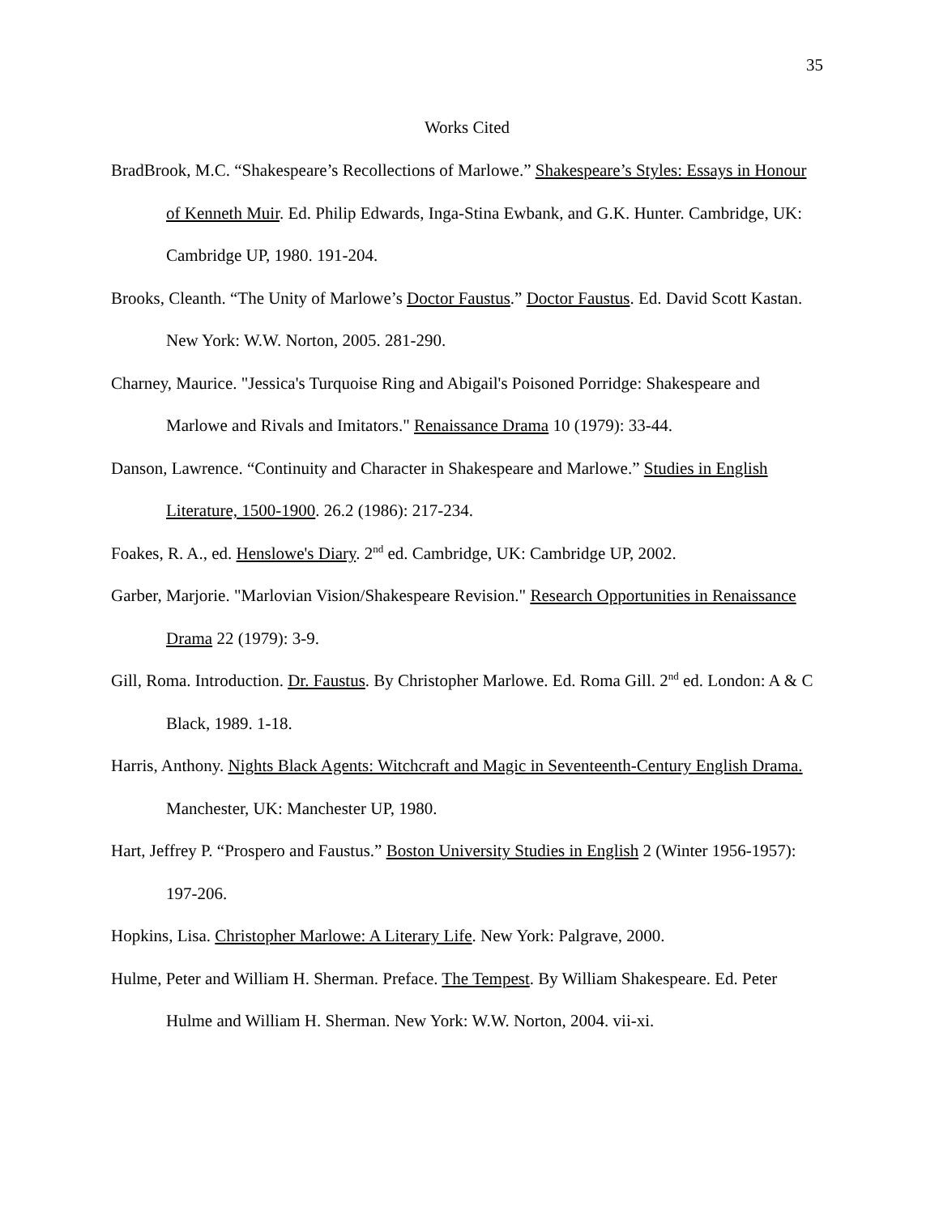35
Works Cited
BradBrook, M.C. “Shakespeare’s Recollections of Marlowe.” Shakespeare’s Styles: Essays in Honour of Kenneth Muir. Ed. Philip Edwards, Inga-Stina Ewbank, and G.K. Hunter. Cambridge, UK: Cambridge UP, 1980. 191-204.
Brooks, Cleanth. “The Unity of Marlowe’s Doctor Faustus.” Doctor Faustus. Ed. David Scott Kastan. New York: W.W. Norton, 2005. 281-290.
Charney, Maurice. "Jessica's Turquoise Ring and Abigail's Poisoned Porridge: Shakespeare and Marlowe and Rivals and Imitators." Renaissance Drama 10 (1979): 33-44.
Danson, Lawrence. “Continuity and Character in Shakespeare and Marlowe.” Studies in English Literature, 1500-1900. 26.2 (1986): 217-234.
Foakes, R. A., ed. Henslowe's Diary. 2<sup>nd</sup> ed. Cambridge, UK: Cambridge UP, 2002.
Garber, Marjorie. "Marlovian Vision/Shakespeare Revision." Research Opportunities in Renaissance Drama 22 (1979): 3-9.
Gill, Roma. Introduction. Dr. Faustus. By Christopher Marlowe. Ed. Roma Gill. 2<sup>nd</sup> ed. London: A & C Black, 1989. 1-18.
Harris, Anthony. Nights Black Agents: Witchcraft and Magic in Seventeenth-Century English Drama. Manchester, UK: Manchester UP, 1980.
Hart, Jeffrey P. “Prospero and Faustus.” Boston University Studies in English 2 (Winter 1956-1957): 197-206.
Hopkins, Lisa. Christopher Marlowe: A Literary Life. New York: Palgrave, 2000.
Hulme, Peter and William H. Sherman. Preface. The Tempest. By William Shakespeare. Ed. Peter Hulme and William H. Sherman. New York: W.W. Norton, 2004. vii-xi.